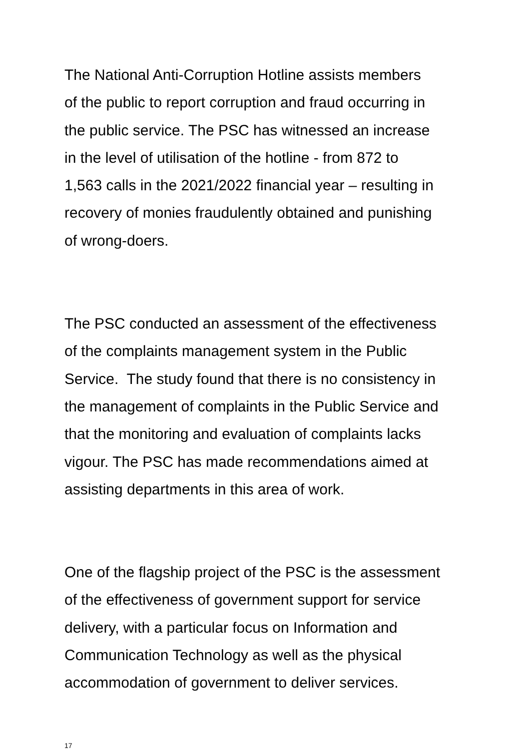The National Anti-Corruption Hotline assists members
of the public to report corruption and fraud occurring in
the public service. The PSC has witnessed an increase
in the level of utilisation of the hotline - from 872 to
1,563 calls in the 2021/2022 financial year – resulting in
recovery of monies fraudulently obtained and punishing
of wrong-doers.
The PSC conducted an assessment of the effectiveness
of the complaints management system in the Public
Service. The study found that there is no consistency in
the management of complaints in the Public Service and
that the monitoring and evaluation of complaints lacks
vigour. The PSC has made recommendations aimed at
assisting departments in this area of work.
One of the flagship project of the PSC is the assessment
of the effectiveness of government support for service
delivery, with a particular focus on Information and
Communication Technology as well as the physical
accommodation of government to deliver services.
17